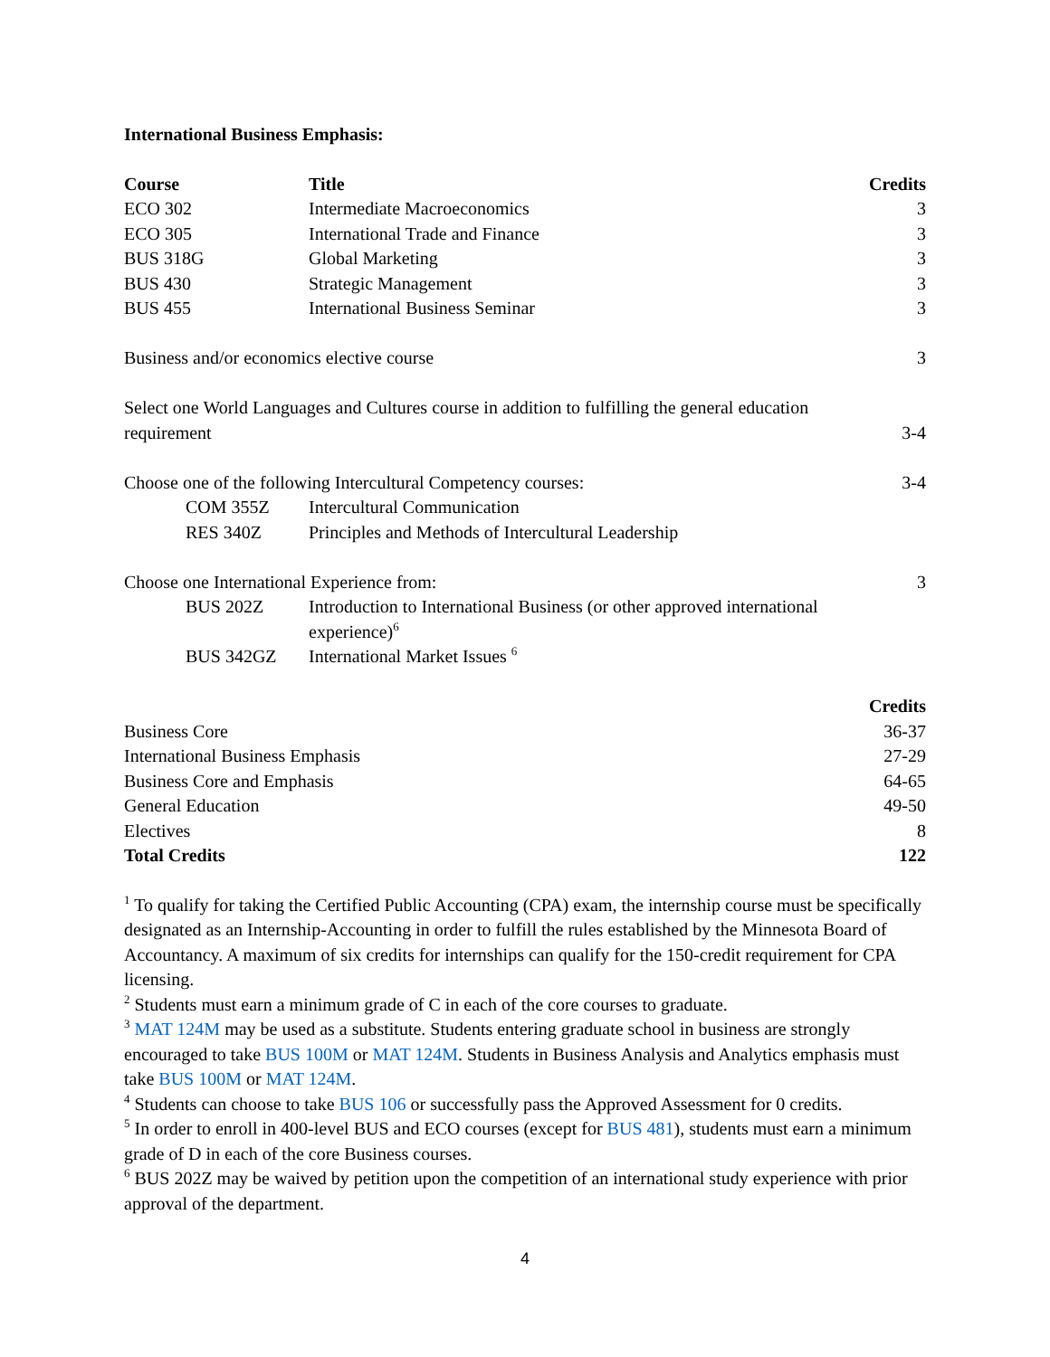International Business Emphasis:
| Course | Title | Credits |
| --- | --- | --- |
| ECO 302 | Intermediate Macroeconomics | 3 |
| ECO 305 | International Trade and Finance | 3 |
| BUS 318G | Global Marketing | 3 |
| BUS 430 | Strategic Management | 3 |
| BUS 455 | International Business Seminar | 3 |
| Business and/or economics elective course | | 3 |
| Select one World Languages and Cultures course in addition to fulfilling the general education requirement | | 3-4 |
| Choose one of the following Intercultural Competency courses: | | 3-4 |
| COM 355Z | Intercultural Communication | |
| RES 340Z | Principles and Methods of Intercultural Leadership | |
| Choose one International Experience from: | | 3 |
| BUS 202Z | Introduction to International Business (or other approved international experience)<sup>6</sup> | |
| BUS 342GZ | International Market Issues <sup>6</sup> | |
| | | Credits |
| Business Core | | 36-37 |
| International Business Emphasis | | 27-29 |
| Business Core and Emphasis | | 64-65 |
| General Education | | 49-50 |
| Electives | | 8 |
| Total Credits | | 122 |
<sup>1</sup> To qualify for taking the Certified Public Accounting (CPA) exam, the internship course must be specifically designated as an Internship-Accounting in order to fulfill the rules established by the Minnesota Board of Accountancy. A maximum of six credits for internships can qualify for the 150-credit requirement for CPA licensing.
<sup>2</sup> Students must earn a minimum grade of C in each of the core courses to graduate.
<sup>3</sup> MAT 124M may be used as a substitute. Students entering graduate school in business are strongly encouraged to take BUS 100M or MAT 124M. Students in Business Analysis and Analytics emphasis must take BUS 100M or MAT 124M.
<sup>4</sup> Students can choose to take BUS 106 or successfully pass the Approved Assessment for 0 credits.
<sup>5</sup> In order to enroll in 400-level BUS and ECO courses (except for BUS 481), students must earn a minimum grade of D in each of the core Business courses.
<sup>6</sup> BUS 202Z may be waived by petition upon the competition of an international study experience with prior approval of the department.
4